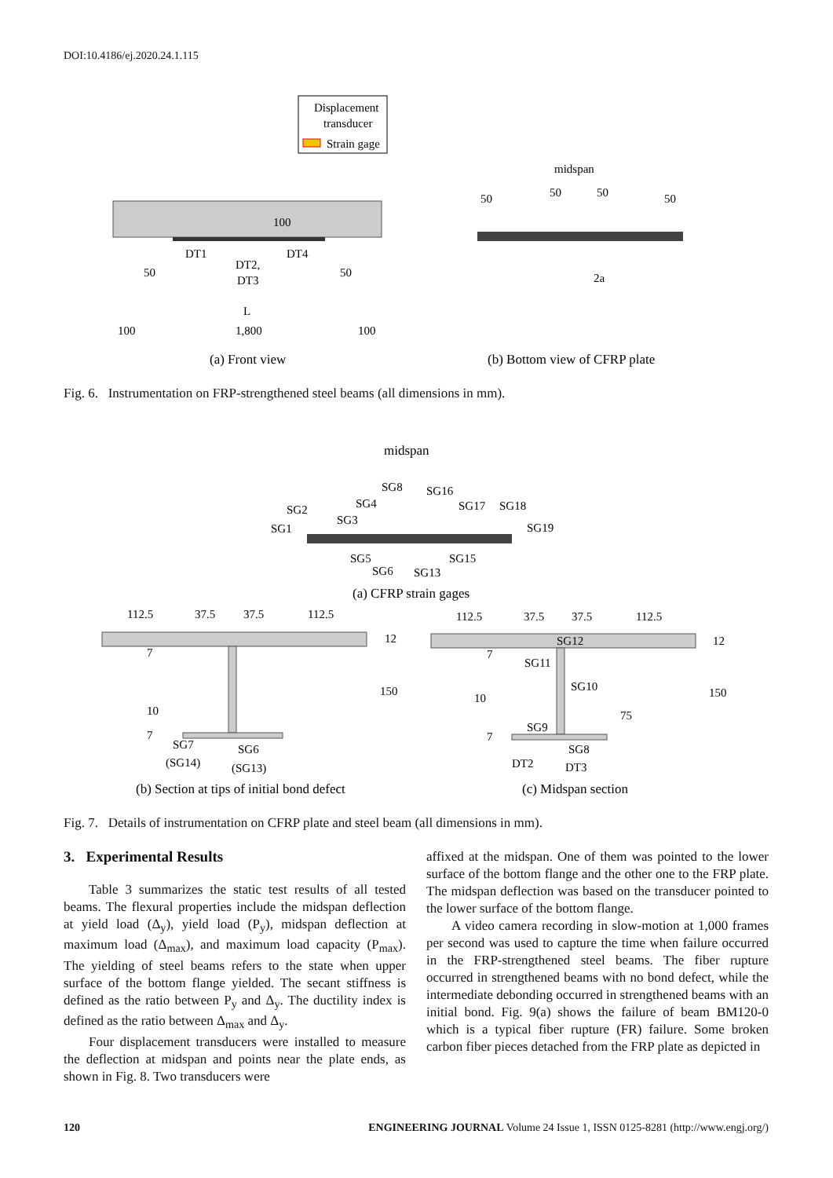DOI:10.4186/ej.2020.24.1.115
Displacement
transducer
Strain gage
DT1
DT2,
DT3
DT4
100
50
50
L
1,800
100
100
midspan
50
50
50
50
2a
(a) Front view
(b) Bottom view of CFRP plate
Fig. 6. Instrumentation on FRP-strengthened steel beams (all dimensions in mm).
midspan
SG8
SG16
SG4
SG2
SG17
SG18
SG3
SG1
SG19
SG5
SG15
SG6
SG13
(a) CFRP strain gages
112.5
37.5
37.5
112.5
12
150
7
10
7
SG7
SG6
(SG14)
(SG13)
112.5
37.5
37.5
112.5
SG12
12
SG11
SG10
7
10
75
150
SG9
7
SG8
DT2
DT3
(b) Section at tips of initial bond defect
(c) Midspan section
Fig. 7. Details of instrumentation on CFRP plate and steel beam (all dimensions in mm).
3. Experimental Results
Table 3 summarizes the static test results of all tested beams. The flexural properties include the midspan deflection at yield load (Δ<sub>y</sub>), yield load (P<sub>y</sub>), midspan deflection at maximum load (Δ<sub>max</sub>), and maximum load capacity (P<sub>max</sub>). The yielding of steel beams refers to the state when upper surface of the bottom flange yielded. The secant stiffness is defined as the ratio between P<sub>y</sub> and Δ<sub>y</sub>. The ductility index is defined as the ratio between Δ<sub>max</sub> and Δ<sub>y</sub>.
Four displacement transducers were installed to measure the deflection at midspan and points near the plate ends, as shown in Fig. 8. Two transducers were
affixed at the midspan. One of them was pointed to the lower surface of the bottom flange and the other one to the FRP plate. The midspan deflection was based on the transducer pointed to the lower surface of the bottom flange.
A video camera recording in slow-motion at 1,000 frames per second was used to capture the time when failure occurred in the FRP-strengthened steel beams. The fiber rupture occurred in strengthened beams with no bond defect, while the intermediate debonding occurred in strengthened beams with an initial bond. Fig. 9(a) shows the failure of beam BM120-0 which is a typical fiber rupture (FR) failure. Some broken carbon fiber pieces detached from the FRP plate as depicted in
120 ENGINEERING JOURNAL Volume 24 Issue 1, ISSN 0125-8281 (http://www.engj.org/)